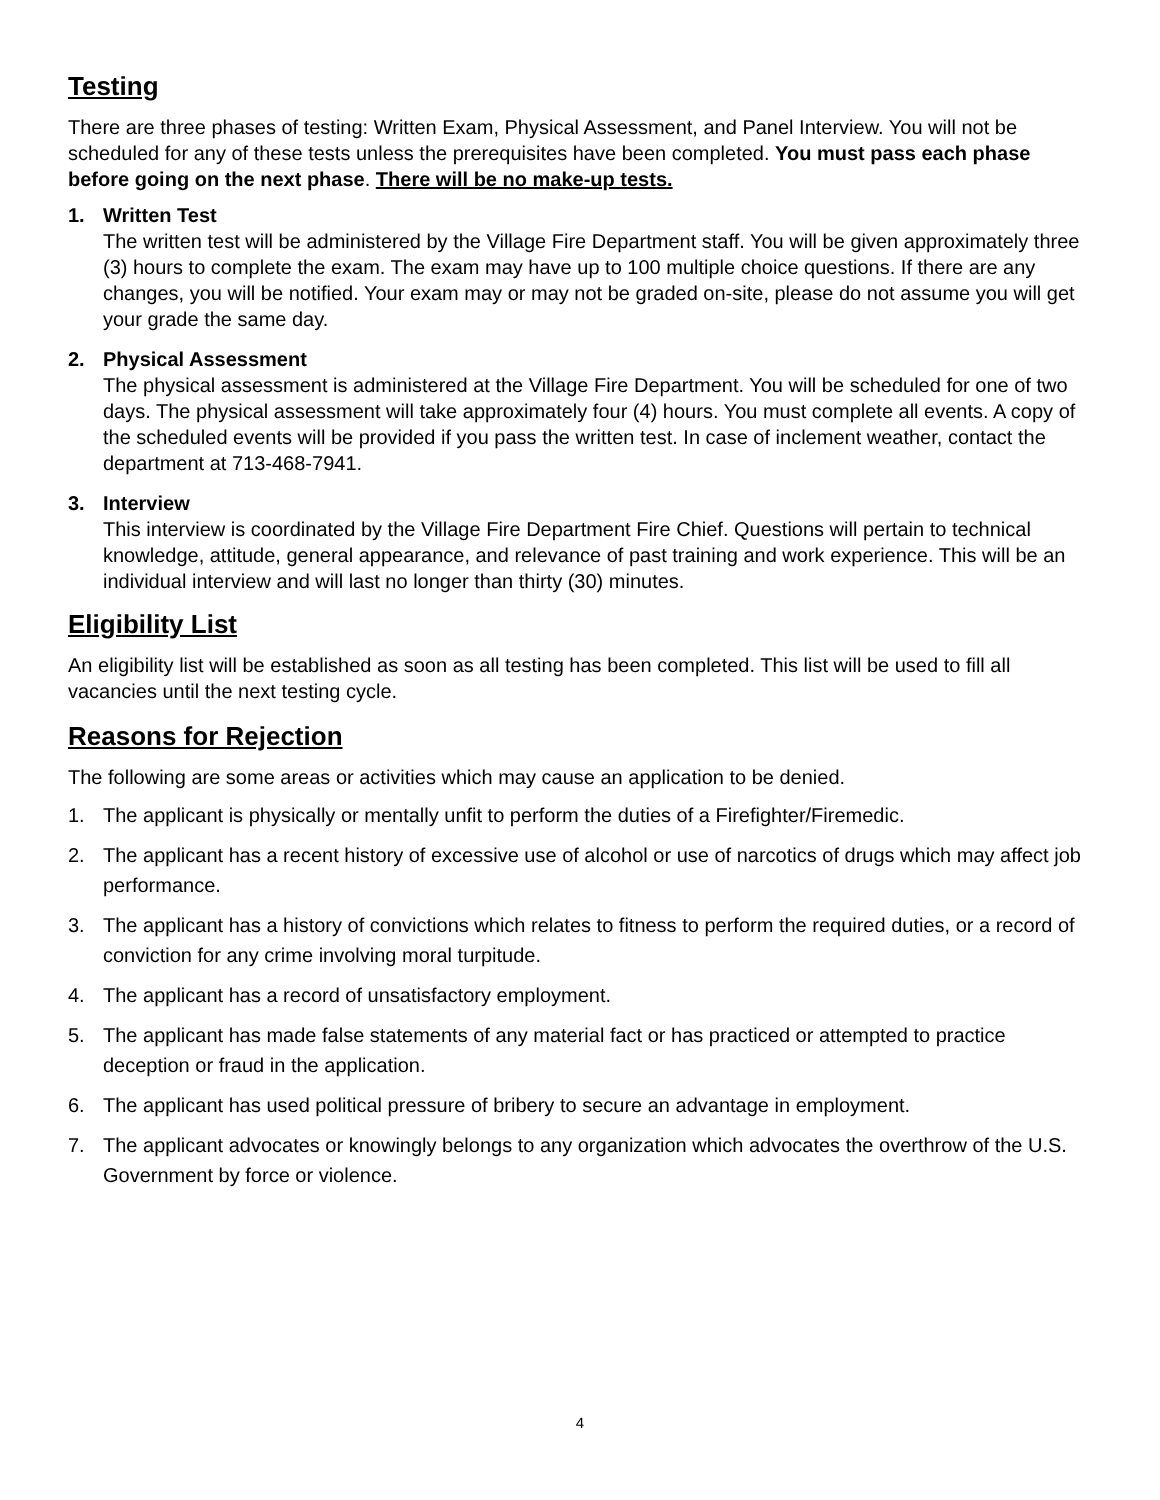Testing
There are three phases of testing: Written Exam, Physical Assessment, and Panel Interview. You will not be scheduled for any of these tests unless the prerequisites have been completed. You must pass each phase before going on the next phase. There will be no make-up tests.
1. Written Test
The written test will be administered by the Village Fire Department staff. You will be given approximately three (3) hours to complete the exam. The exam may have up to 100 multiple choice questions. If there are any changes, you will be notified. Your exam may or may not be graded on-site, please do not assume you will get your grade the same day.
2. Physical Assessment
The physical assessment is administered at the Village Fire Department. You will be scheduled for one of two days. The physical assessment will take approximately four (4) hours. You must complete all events. A copy of the scheduled events will be provided if you pass the written test. In case of inclement weather, contact the department at 713-468-7941.
3. Interview
This interview is coordinated by the Village Fire Department Fire Chief. Questions will pertain to technical knowledge, attitude, general appearance, and relevance of past training and work experience. This will be an individual interview and will last no longer than thirty (30) minutes.
Eligibility List
An eligibility list will be established as soon as all testing has been completed. This list will be used to fill all vacancies until the next testing cycle.
Reasons for Rejection
The following are some areas or activities which may cause an application to be denied.
1. The applicant is physically or mentally unfit to perform the duties of a Firefighter/Firemedic.
2. The applicant has a recent history of excessive use of alcohol or use of narcotics of drugs which may affect job performance.
3. The applicant has a history of convictions which relates to fitness to perform the required duties, or a record of conviction for any crime involving moral turpitude.
4. The applicant has a record of unsatisfactory employment.
5. The applicant has made false statements of any material fact or has practiced or attempted to practice deception or fraud in the application.
6. The applicant has used political pressure of bribery to secure an advantage in employment.
7. The applicant advocates or knowingly belongs to any organization which advocates the overthrow of the U.S. Government by force or violence.
4